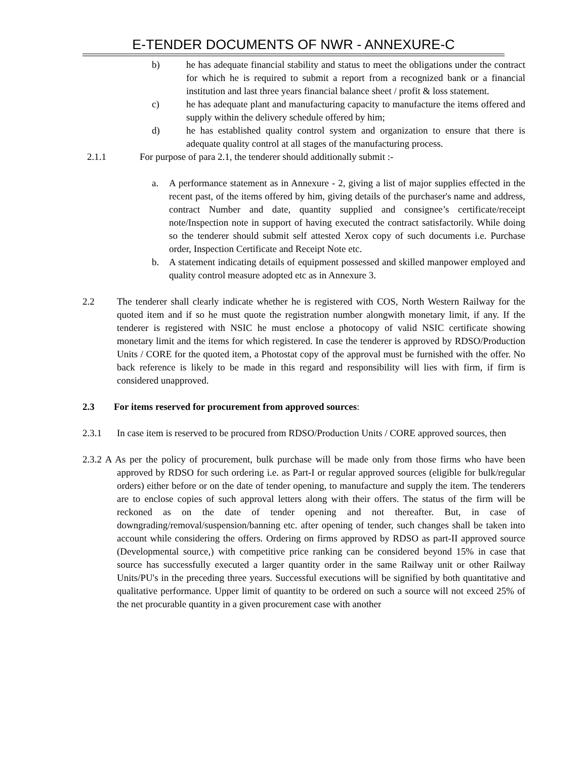E-TENDER DOCUMENTS OF NWR - ANNEXURE-C
b) he has adequate financial stability and status to meet the obligations under the contract for which he is required to submit a report from a recognized bank or a financial institution and last three years financial balance sheet / profit & loss statement.
c) he has adequate plant and manufacturing capacity to manufacture the items offered and supply within the delivery schedule offered by him;
d) he has established quality control system and organization to ensure that there is adequate quality control at all stages of the manufacturing process.
2.1.1 For purpose of para 2.1, the tenderer should additionally submit :-
a. A performance statement as in Annexure - 2, giving a list of major supplies effected in the recent past, of the items offered by him, giving details of the purchaser's name and address, contract Number and date, quantity supplied and consignee’s certificate/receipt note/Inspection note in support of having executed the contract satisfactorily. While doing so the tenderer should submit self attested Xerox copy of such documents i.e. Purchase order, Inspection Certificate and Receipt Note etc.
b. A statement indicating details of equipment possessed and skilled manpower employed and quality control measure adopted etc as in Annexure 3.
2.2 The tenderer shall clearly indicate whether he is registered with COS, North Western Railway for the quoted item and if so he must quote the registration number alongwith monetary limit, if any. If the tenderer is registered with NSIC he must enclose a photocopy of valid NSIC certificate showing monetary limit and the items for which registered. In case the tenderer is approved by RDSO/Production Units / CORE for the quoted item, a Photostat copy of the approval must be furnished with the offer. No back reference is likely to be made in this regard and responsibility will lies with firm, if firm is considered unapproved.
2.3 For items reserved for procurement from approved sources:
2.3.1 In case item is reserved to be procured from RDSO/Production Units / CORE approved sources, then
2.3.2 A As per the policy of procurement, bulk purchase will be made only from those firms who have been approved by RDSO for such ordering i.e. as Part-I or regular approved sources (eligible for bulk/regular orders) either before or on the date of tender opening, to manufacture and supply the item. The tenderers are to enclose copies of such approval letters along with their offers. The status of the firm will be reckoned as on the date of tender opening and not thereafter. But, in case of downgrading/removal/suspension/banning etc. after opening of tender, such changes shall be taken into account while considering the offers. Ordering on firms approved by RDSO as part-II approved source (Developmental source,) with competitive price ranking can be considered beyond 15% in case that source has successfully executed a larger quantity order in the same Railway unit or other Railway Units/PU's in the preceding three years. Successful executions will be signified by both quantitative and qualitative performance. Upper limit of quantity to be ordered on such a source will not exceed 25% of the net procurable quantity in a given procurement case with another